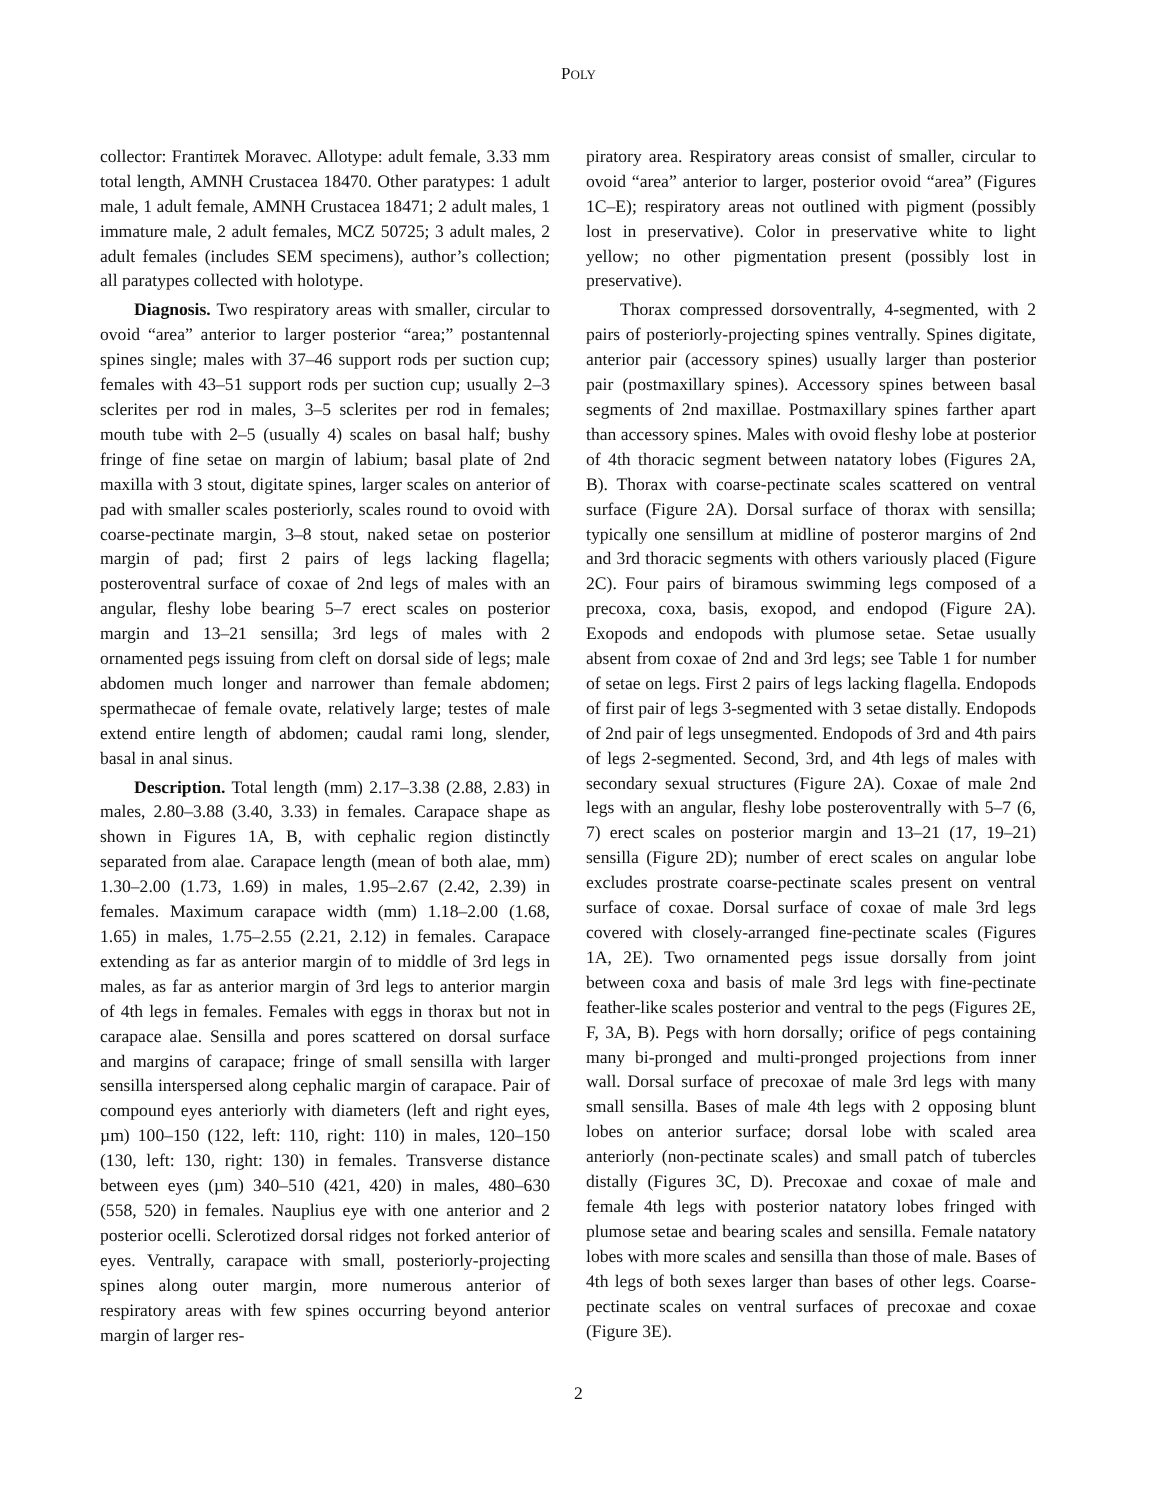POLY
collector: Frantiπek Moravec. Allotype: adult female, 3.33 mm total length, AMNH Crustacea 18470. Other paratypes: 1 adult male, 1 adult female, AMNH Crustacea 18471; 2 adult males, 1 immature male, 2 adult females, MCZ 50725; 3 adult males, 2 adult females (includes SEM specimens), author’s collection; all paratypes collected with holotype.
Diagnosis. Two respiratory areas with smaller, circular to ovoid “area” anterior to larger posterior “area;” postantennal spines single; males with 37–46 support rods per suction cup; females with 43–51 support rods per suction cup; usually 2–3 sclerites per rod in males, 3–5 sclerites per rod in females; mouth tube with 2–5 (usually 4) scales on basal half; bushy fringe of fine setae on margin of labium; basal plate of 2nd maxilla with 3 stout, digitate spines, larger scales on anterior of pad with smaller scales posteriorly, scales round to ovoid with coarse-pectinate margin, 3–8 stout, naked setae on posterior margin of pad; first 2 pairs of legs lacking flagella; posteroventral surface of coxae of 2nd legs of males with an angular, fleshy lobe bearing 5–7 erect scales on posterior margin and 13–21 sensilla; 3rd legs of males with 2 ornamented pegs issuing from cleft on dorsal side of legs; male abdomen much longer and narrower than female abdomen; spermathecae of female ovate, relatively large; testes of male extend entire length of abdomen; caudal rami long, slender, basal in anal sinus.
Description. Total length (mm) 2.17–3.38 (2.88, 2.83) in males, 2.80–3.88 (3.40, 3.33) in females. Carapace shape as shown in Figures 1A, B, with cephalic region distinctly separated from alae. Carapace length (mean of both alae, mm) 1.30–2.00 (1.73, 1.69) in males, 1.95–2.67 (2.42, 2.39) in females. Maximum carapace width (mm) 1.18–2.00 (1.68, 1.65) in males, 1.75–2.55 (2.21, 2.12) in females. Carapace extending as far as anterior margin of to middle of 3rd legs in males, as far as anterior margin of 3rd legs to anterior margin of 4th legs in females. Females with eggs in thorax but not in carapace alae. Sensilla and pores scattered on dorsal surface and margins of carapace; fringe of small sensilla with larger sensilla interspersed along cephalic margin of carapace. Pair of compound eyes anteriorly with diameters (left and right eyes, µm) 100–150 (122, left: 110, right: 110) in males, 120–150 (130, left: 130, right: 130) in females. Transverse distance between eyes (µm) 340–510 (421, 420) in males, 480–630 (558, 520) in females. Nauplius eye with one anterior and 2 posterior ocelli. Sclerotized dorsal ridges not forked anterior of eyes. Ventrally, carapace with small, posteriorly-projecting spines along outer margin, more numerous anterior of respiratory areas with few spines occurring beyond anterior margin of larger res-
piratory area. Respiratory areas consist of smaller, circular to ovoid “area” anterior to larger, posterior ovoid “area” (Figures 1C–E); respiratory areas not outlined with pigment (possibly lost in preservative). Color in preservative white to light yellow; no other pigmentation present (possibly lost in preservative).
Thorax compressed dorsoventrally, 4-segmented, with 2 pairs of posteriorly-projecting spines ventrally. Spines digitate, anterior pair (accessory spines) usually larger than posterior pair (postmaxillary spines). Accessory spines between basal segments of 2nd maxillae. Postmaxillary spines farther apart than accessory spines. Males with ovoid fleshy lobe at posterior of 4th thoracic segment between natatory lobes (Figures 2A, B). Thorax with coarse-pectinate scales scattered on ventral surface (Figure 2A). Dorsal surface of thorax with sensilla; typically one sensillum at midline of posteror margins of 2nd and 3rd thoracic segments with others variously placed (Figure 2C). Four pairs of biramous swimming legs composed of a precoxa, coxa, basis, exopod, and endopod (Figure 2A). Exopods and endopods with plumose setae. Setae usually absent from coxae of 2nd and 3rd legs; see Table 1 for number of setae on legs. First 2 pairs of legs lacking flagella. Endopods of first pair of legs 3-segmented with 3 setae distally. Endopods of 2nd pair of legs unsegmented. Endopods of 3rd and 4th pairs of legs 2-segmented. Second, 3rd, and 4th legs of males with secondary sexual structures (Figure 2A). Coxae of male 2nd legs with an angular, fleshy lobe posteroventrally with 5–7 (6, 7) erect scales on posterior margin and 13–21 (17, 19–21) sensilla (Figure 2D); number of erect scales on angular lobe excludes prostrate coarse-pectinate scales present on ventral surface of coxae. Dorsal surface of coxae of male 3rd legs covered with closely-arranged fine-pectinate scales (Figures 1A, 2E). Two ornamented pegs issue dorsally from joint between coxa and basis of male 3rd legs with fine-pectinate feather-like scales posterior and ventral to the pegs (Figures 2E, F, 3A, B). Pegs with horn dorsally; orifice of pegs containing many bi-pronged and multi-pronged projections from inner wall. Dorsal surface of precoxae of male 3rd legs with many small sensilla. Bases of male 4th legs with 2 opposing blunt lobes on anterior surface; dorsal lobe with scaled area anteriorly (non-pectinate scales) and small patch of tubercles distally (Figures 3C, D). Precoxae and coxae of male and female 4th legs with posterior natatory lobes fringed with plumose setae and bearing scales and sensilla. Female natatory lobes with more scales and sensilla than those of male. Bases of 4th legs of both sexes larger than bases of other legs. Coarse-pectinate scales on ventral surfaces of precoxae and coxae (Figure 3E).
2